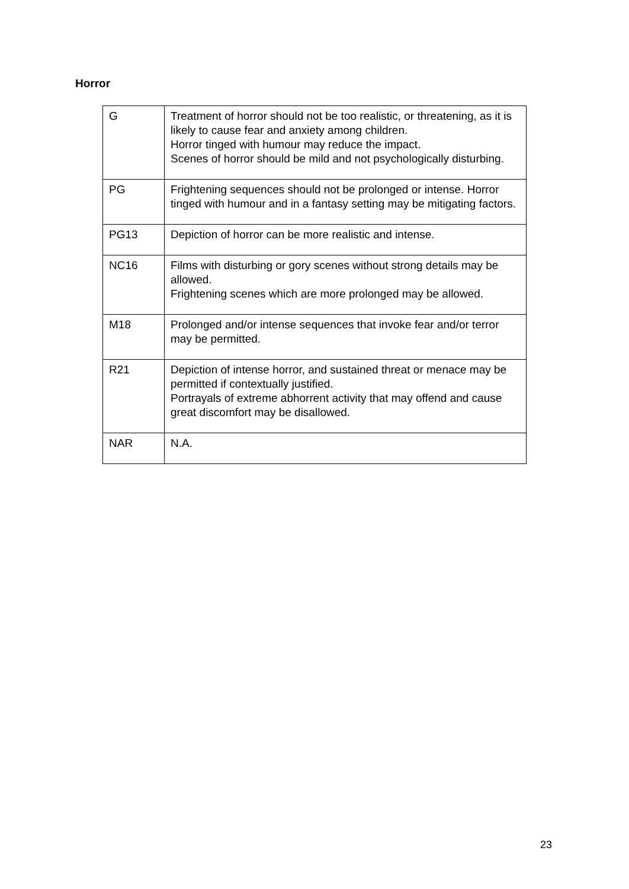Horror
| G | Treatment of horror should not be too realistic, or threatening, as it is likely to cause fear and anxiety among children. Horror tinged with humour may reduce the impact. Scenes of horror should be mild and not psychologically disturbing. |
| PG | Frightening sequences should not be prolonged or intense. Horror tinged with humour and in a fantasy setting may be mitigating factors. |
| PG13 | Depiction of horror can be more realistic and intense. |
| NC16 | Films with disturbing or gory scenes without strong details may be allowed. Frightening scenes which are more prolonged may be allowed. |
| M18 | Prolonged and/or intense sequences that invoke fear and/or terror may be permitted. |
| R21 | Depiction of intense horror, and sustained threat or menace may be permitted if contextually justified. Portrayals of extreme abhorrent activity that may offend and cause great discomfort may be disallowed. |
| NAR | N.A. |
23